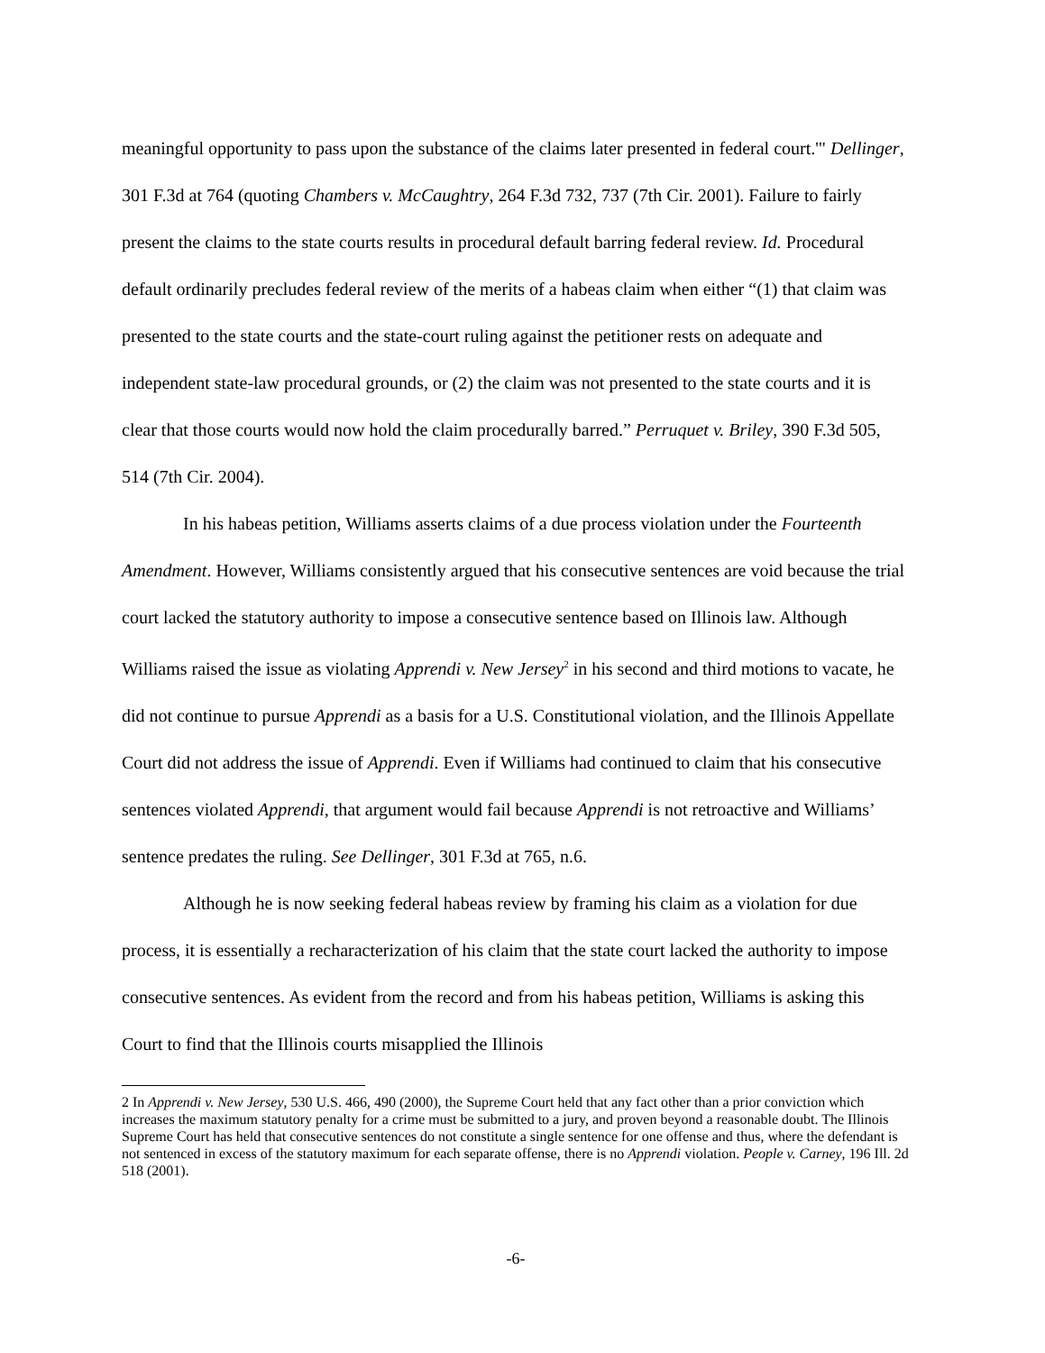meaningful opportunity to pass upon the substance of the claims later presented in federal court.'" Dellinger, 301 F.3d at 764 (quoting Chambers v. McCaughtry, 264 F.3d 732, 737 (7th Cir. 2001). Failure to fairly present the claims to the state courts results in procedural default barring federal review. Id. Procedural default ordinarily precludes federal review of the merits of a habeas claim when either “(1) that claim was presented to the state courts and the state-court ruling against the petitioner rests on adequate and independent state-law procedural grounds, or (2) the claim was not presented to the state courts and it is clear that those courts would now hold the claim procedurally barred.” Perruquet v. Briley, 390 F.3d 505, 514 (7th Cir. 2004).
In his habeas petition, Williams asserts claims of a due process violation under the Fourteenth Amendment. However, Williams consistently argued that his consecutive sentences are void because the trial court lacked the statutory authority to impose a consecutive sentence based on Illinois law. Although Williams raised the issue as violating Apprendi v. New Jersey<sup>2</sup> in his second and third motions to vacate, he did not continue to pursue Apprendi as a basis for a U.S. Constitutional violation, and the Illinois Appellate Court did not address the issue of Apprendi. Even if Williams had continued to claim that his consecutive sentences violated Apprendi, that argument would fail because Apprendi is not retroactive and Williams’ sentence predates the ruling. See Dellinger, 301 F.3d at 765, n.6.
Although he is now seeking federal habeas review by framing his claim as a violation for due process, it is essentially a recharacterization of his claim that the state court lacked the authority to impose consecutive sentences. As evident from the record and from his habeas petition, Williams is asking this Court to find that the Illinois courts misapplied the Illinois
2 In Apprendi v. New Jersey, 530 U.S. 466, 490 (2000), the Supreme Court held that any fact other than a prior conviction which increases the maximum statutory penalty for a crime must be submitted to a jury, and proven beyond a reasonable doubt. The Illinois Supreme Court has held that consecutive sentences do not constitute a single sentence for one offense and thus, where the defendant is not sentenced in excess of the statutory maximum for each separate offense, there is no Apprendi violation. People v. Carney, 196 Ill. 2d 518 (2001).
-6-